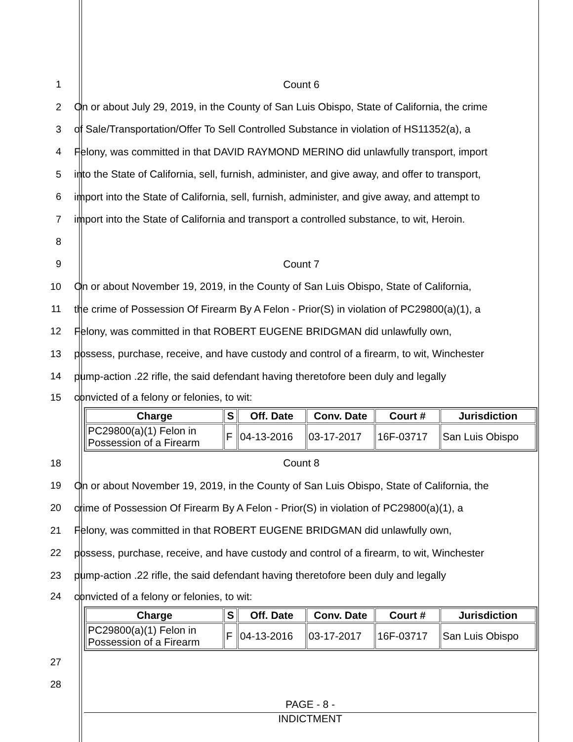1 Count 6
2
On or about July 29, 2019, in the County of San Luis Obispo, State of California, the crime
3
of Sale/Transportation/Offer To Sell Controlled Substance in violation of HS11352(a), a
4
Felony, was committed in that DAVID RAYMOND MERINO did unlawfully transport, import
5
into the State of California, sell, furnish, administer, and give away, and offer to transport,
6
import into the State of California, sell, furnish, administer, and give away, and attempt to
7
import into the State of California and transport a controlled substance, to wit, Heroin.
8
9 Count 7
10
On or about November 19, 2019, in the County of San Luis Obispo, State of California,
11
the crime of Possession Of Firearm By A Felon - Prior(S) in violation of PC29800(a)(1), a
12 Felony, was committed in that ROBERT EUGENE BRIDGMAN did unlawfully own,
13
possess, purchase, receive, and have custody and control of a firearm, to wit, Winchester
14
pump-action .22 rifle, the said defendant having theretofore been duly and legally
15 convicted of a felony or felonies, to wit:
| Charge | S | Off. Date | Conv. Date | Court # | Jurisdiction |
| --- | --- | --- | --- | --- | --- |
| PC29800(a)(1) Felon in Possession of a Firearm | F | 04-13-2016 | 03-17-2017 | 16F-03717 | San Luis Obispo |
18 Count 8
19
On or about November 19, 2019, in the County of San Luis Obispo, State of California, the
20
crime of Possession Of Firearm By A Felon - Prior(S) in violation of PC29800(a)(1), a
21 Felony, was committed in that ROBERT EUGENE BRIDGMAN did unlawfully own,
22
possess, purchase, receive, and have custody and control of a firearm, to wit, Winchester
23
pump-action .22 rifle, the said defendant having theretofore been duly and legally
24 convicted of a felony or felonies, to wit:
| Charge | S | Off. Date | Conv. Date | Court # | Jurisdiction |
| --- | --- | --- | --- | --- | --- |
| PC29800(a)(1) Felon in Possession of a Firearm | F | 04-13-2016 | 03-17-2017 | 16F-03717 | San Luis Obispo |
27
28
PAGE - 8 -
INDICTMENT